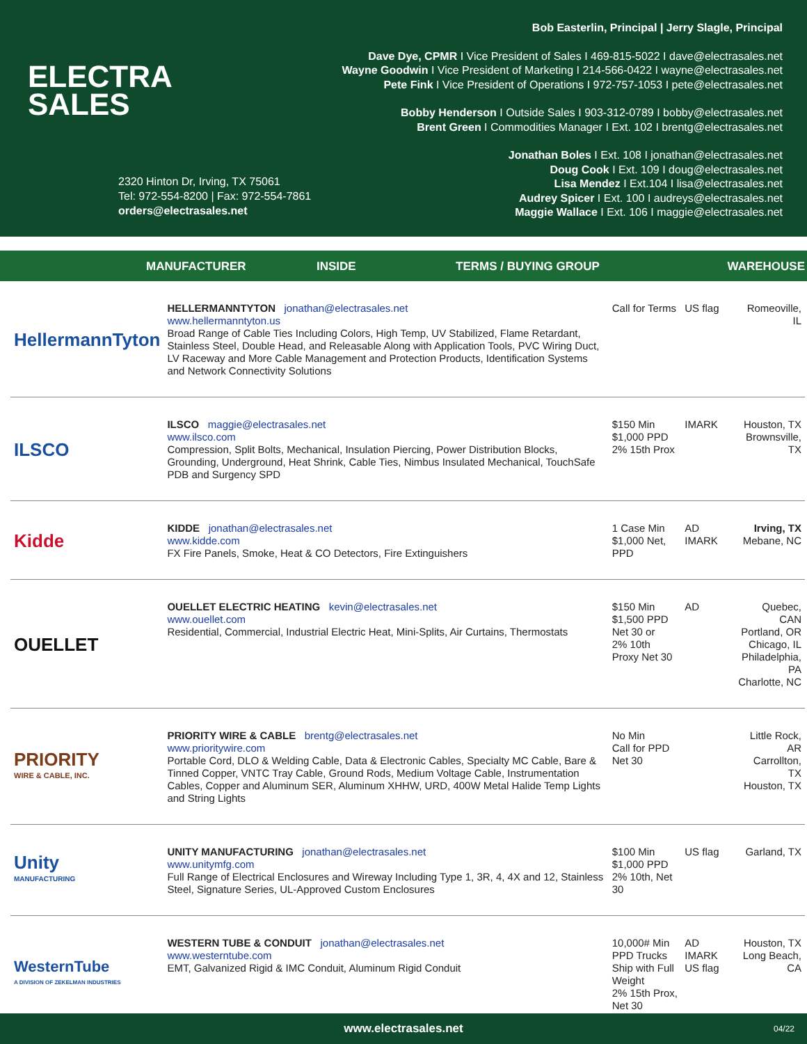ELECTRA
SALES
2320 Hinton Dr, Irving, TX 75061
Tel: 972-554-8200 | Fax: 972-554-7861
orders@electrasales.net
Bob Easterlin, Principal | Jerry Slagle, Principal
Dave Dye, CPMR I Vice President of Sales I 469-815-5022 I dave@electrasales.net
Wayne Goodwin I Vice President of Marketing I 214-566-0422 I wayne@electrasales.net
Pete Fink I Vice President of Operations I 972-757-1053 I pete@electrasales.net
Bobby Henderson I Outside Sales I 903-312-0789 I bobby@electrasales.net
Brent Green I Commodities Manager I Ext. 102 I brentg@electrasales.net
Jonathan Boles I Ext. 108 I jonathan@electrasales.net
Doug Cook I Ext. 109 I doug@electrasales.net
Lisa Mendez I Ext.104 I lisa@electrasales.net
Audrey Spicer I Ext. 100 I audreys@electrasales.net
Maggie Wallace I Ext. 106 I maggie@electrasales.net
| | MANUFACTURER | INSIDE | TERMS / BUYING GROUP | WAREHOUSE |
| --- | --- | --- | --- | --- |
| HellermannTyton | HELLERMANNTYTON jonathan@electrasales.net www.hellermanntyton.us Broad Range of Cable Ties Including Colors, High Temp, UV Stabilized, Flame Retardant, Stainless Steel, Double Head, and Releasable Along with Application Tools, PVC Wiring Duct, LV Raceway and More Cable Management and Protection Products, Identification Systems and Network Connectivity Solutions | Call for Terms | US flag | Romeoville, IL |
| ILSCO | ILSCO maggie@electrasales.net www.ilsco.com Compression, Split Bolts, Mechanical, Insulation Piercing, Power Distribution Blocks, Grounding, Underground, Heat Shrink, Cable Ties, Nimbus Insulated Mechanical, TouchSafe PDB and Surgency SPD | $150 Min $1,000 PPD 2% 15th Prox | IMARK | Houston, TX Brownsville, TX |
| Kidde | KIDDE jonathan@electrasales.net www.kidde.com FX Fire Panels, Smoke, Heat & CO Detectors, Fire Extinguishers | 1 Case Min $1,000 Net, PPD | AD IMARK | Irving, TX Mebane, NC |
| OUELLET | OUELLET ELECTRIC HEATING kevin@electrasales.net www.ouellet.com Residential, Commercial, Industrial Electric Heat, Mini-Splits, Air Curtains, Thermostats | $150 Min $1,500 PPD Net 30 or 2% 10th Proxy Net 30 | AD | Quebec, CAN Portland, OR Chicago, IL Philadelphia, PA Charlotte, NC |
| PRIORITY WIRE & CABLE, INC. | PRIORITY WIRE & CABLE brentg@electrasales.net www.prioritywire.com Portable Cord, DLO & Welding Cable, Data & Electronic Cables, Specialty MC Cable, Bare & Tinned Copper, VNTC Tray Cable, Ground Rods, Medium Voltage Cable, Instrumentation Cables, Copper and Aluminum SER, Aluminum XHHW, URD, 400W Metal Halide Temp Lights and String Lights | No Min Call for PPD Net 30 | | Little Rock, AR Carrollton, TX Houston, TX |
| Unity MANUFACTURING | UNITY MANUFACTURING jonathan@electrasales.net www.unitymfg.com Full Range of Electrical Enclosures and Wireway Including Type 1, 3R, 4, 4X and 12, Stainless Steel, Signature Series, UL-Approved Custom Enclosures | $100 Min $1,000 PPD 2% 10th, Net 30 | US flag | Garland, TX |
| WesternTube A DIVISION OF ZEKELMAN INDUSTRIES | WESTERN TUBE & CONDUIT jonathan@electrasales.net www.westerntube.com EMT, Galvanized Rigid & IMC Conduit, Aluminum Rigid Conduit | 10,000# Min PPD Trucks Ship with Full Weight 2% 15th Prox, Net 30 | AD IMARK US flag | Houston, TX Long Beach, CA |
www.electrasales.net 04/22